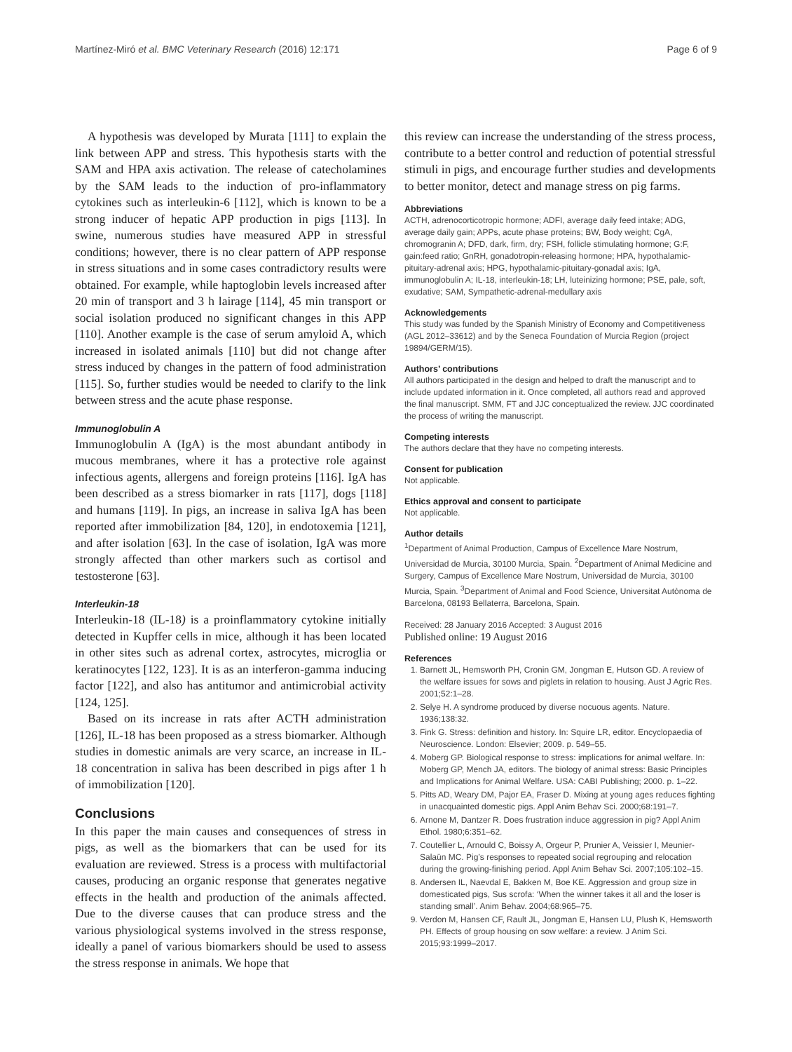Martínez-Miró et al. BMC Veterinary Research (2016) 12:171 Page 6 of 9
A hypothesis was developed by Murata [111] to explain the link between APP and stress. This hypothesis starts with the SAM and HPA axis activation. The release of catecholamines by the SAM leads to the induction of pro-inflammatory cytokines such as interleukin-6 [112], which is known to be a strong inducer of hepatic APP production in pigs [113]. In swine, numerous studies have measured APP in stressful conditions; however, there is no clear pattern of APP response in stress situations and in some cases contradictory results were obtained. For example, while haptoglobin levels increased after 20 min of transport and 3 h lairage [114], 45 min transport or social isolation produced no significant changes in this APP [110]. Another example is the case of serum amyloid A, which increased in isolated animals [110] but did not change after stress induced by changes in the pattern of food administration [115]. So, further studies would be needed to clarify to the link between stress and the acute phase response.
Immunoglobulin A
Immunoglobulin A (IgA) is the most abundant antibody in mucous membranes, where it has a protective role against infectious agents, allergens and foreign proteins [116]. IgA has been described as a stress biomarker in rats [117], dogs [118] and humans [119]. In pigs, an increase in saliva IgA has been reported after immobilization [84, 120], in endotoxemia [121], and after isolation [63]. In the case of isolation, IgA was more strongly affected than other markers such as cortisol and testosterone [63].
Interleukin-18
Interleukin-18 (IL-18) is a proinflammatory cytokine initially detected in Kupffer cells in mice, although it has been located in other sites such as adrenal cortex, astrocytes, microglia or keratinocytes [122, 123]. It is as an interferon-gamma inducing factor [122], and also has antitumor and antimicrobial activity [124, 125].
Based on its increase in rats after ACTH administration [126], IL-18 has been proposed as a stress biomarker. Although studies in domestic animals are very scarce, an increase in IL-18 concentration in saliva has been described in pigs after 1 h of immobilization [120].
Conclusions
In this paper the main causes and consequences of stress in pigs, as well as the biomarkers that can be used for its evaluation are reviewed. Stress is a process with multifactorial causes, producing an organic response that generates negative effects in the health and production of the animals affected. Due to the diverse causes that can produce stress and the various physiological systems involved in the stress response, ideally a panel of various biomarkers should be used to assess the stress response in animals. We hope that
this review can increase the understanding of the stress process, contribute to a better control and reduction of potential stressful stimuli in pigs, and encourage further studies and developments to better monitor, detect and manage stress on pig farms.
Abbreviations
ACTH, adrenocorticotropic hormone; ADFI, average daily feed intake; ADG, average daily gain; APPs, acute phase proteins; BW, Body weight; CgA, chromogranin A; DFD, dark, firm, dry; FSH, follicle stimulating hormone; G:F, gain:feed ratio; GnRH, gonadotropin-releasing hormone; HPA, hypothalamic-pituitary-adrenal axis; HPG, hypothalamic-pituitary-gonadal axis; IgA, immunoglobulin A; IL-18, interleukin-18; LH, luteinizing hormone; PSE, pale, soft, exudative; SAM, Sympathetic-adrenal-medullary axis
Acknowledgements
This study was funded by the Spanish Ministry of Economy and Competitiveness (AGL 2012–33612) and by the Seneca Foundation of Murcia Region (project 19894/GERM/15).
Authors’ contributions
All authors participated in the design and helped to draft the manuscript and to include updated information in it. Once completed, all authors read and approved the final manuscript. SMM, FT and JJC conceptualized the review. JJC coordinated the process of writing the manuscript.
Competing interests
The authors declare that they have no competing interests.
Consent for publication
Not applicable.
Ethics approval and consent to participate
Not applicable.
Author details
<sup>1</sup> Department of Animal Production, Campus of Excellence Mare Nostrum, Universidad de Murcia, 30100 Murcia, Spain. <sup>2</sup>Department of Animal Medicine and Surgery, Campus of Excellence Mare Nostrum, Universidad de Murcia, 30100 Murcia, Spain. <sup>3</sup>Department of Animal and Food Science, Universitat Autònoma de Barcelona, 08193 Bellaterra, Barcelona, Spain.
Received: 28 January 2016 Accepted: 3 August 2016
Published online: 19 August 2016
References
1. Barnett JL, Hemsworth PH, Cronin GM, Jongman E, Hutson GD. A review of the welfare issues for sows and piglets in relation to housing. Aust J Agric Res. 2001;52:1–28.
2. Selye H. A syndrome produced by diverse nocuous agents. Nature. 1936;138:32.
3. Fink G. Stress: definition and history. In: Squire LR, editor. Encyclopaedia of Neuroscience. London: Elsevier; 2009. p. 549–55.
4. Moberg GP. Biological response to stress: implications for animal welfare. In: Moberg GP, Mench JA, editors. The biology of animal stress: Basic Principles and Implications for Animal Welfare. USA: CABI Publishing; 2000. p. 1–22.
5. Pitts AD, Weary DM, Pajor EA, Fraser D. Mixing at young ages reduces fighting in unacquainted domestic pigs. Appl Anim Behav Sci. 2000;68:191–7.
6. Arnone M, Dantzer R. Does frustration induce aggression in pig? Appl Anim Ethol. 1980;6:351–62.
7. Coutellier L, Arnould C, Boissy A, Orgeur P, Prunier A, Veissier I, Meunier-Salaün MC. Pig’s responses to repeated social regrouping and relocation during the growing-finishing period. Appl Anim Behav Sci. 2007;105:102–15.
8. Andersen IL, Naevdal E, Bakken M, Boe KE. Aggression and group size in domesticated pigs, Sus scrofa: ‘When the winner takes it all and the loser is standing small’. Anim Behav. 2004;68:965–75.
9. Verdon M, Hansen CF, Rault JL, Jongman E, Hansen LU, Plush K, Hemsworth PH. Effects of group housing on sow welfare: a review. J Anim Sci. 2015;93:1999–2017.